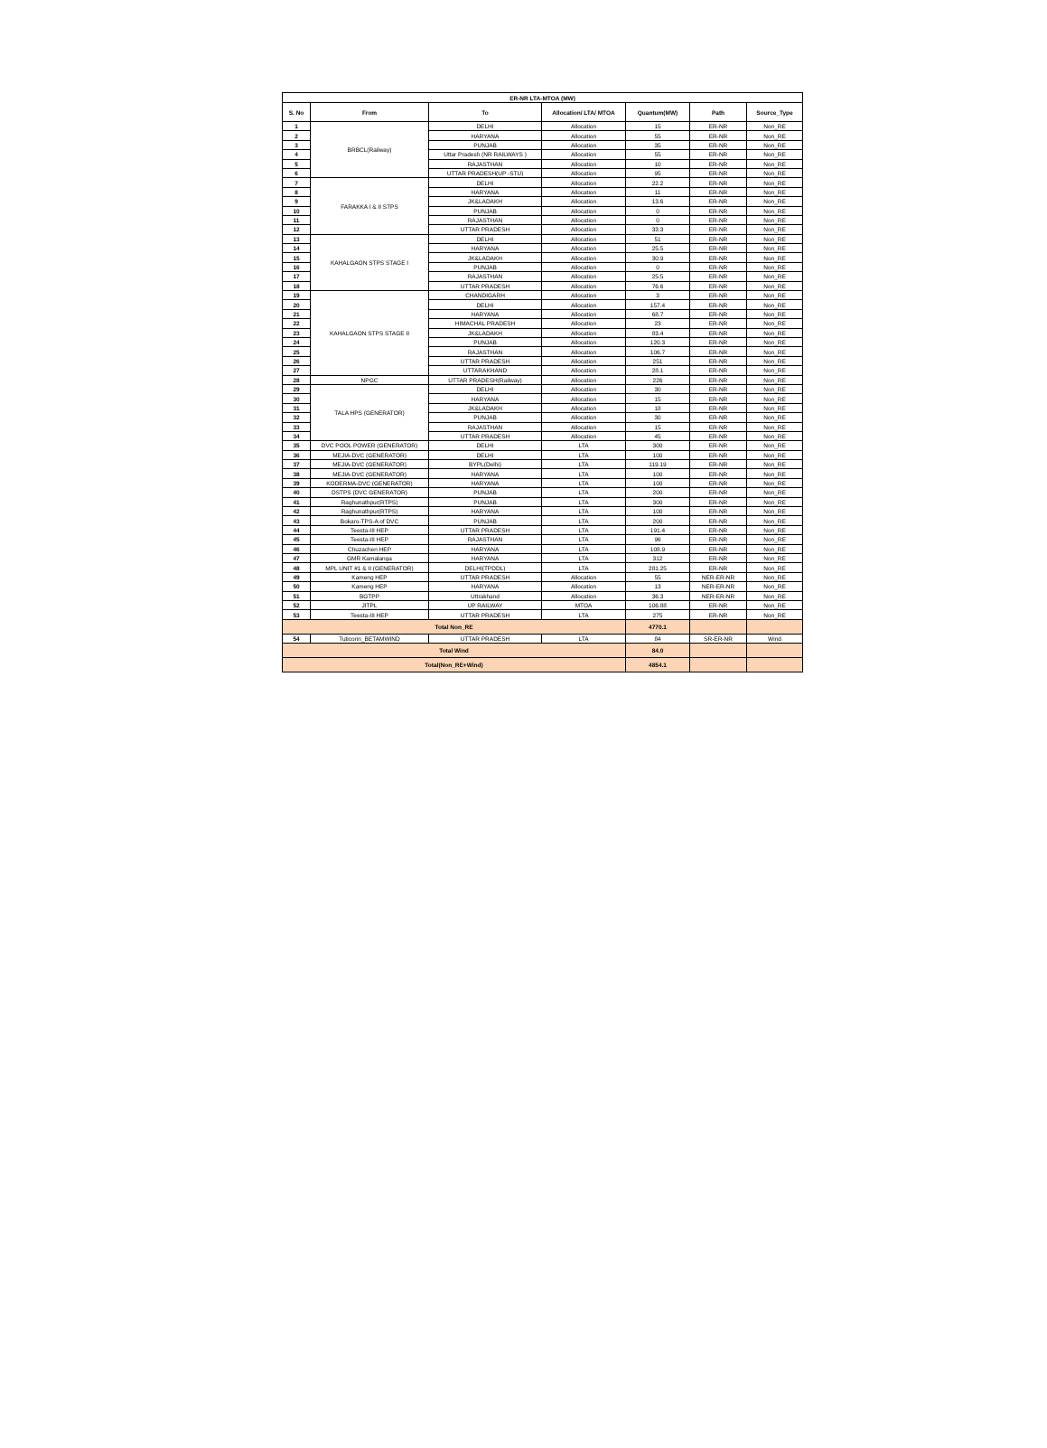| ER-NR LTA-MTOA (MW) | | | | | | |
| --- | --- | --- | --- | --- | --- | --- |
| S. No | From | To | Allocation/ LTA/ MTOA | Quantum(MW) | Path | Source_Type |
| 1 | BRBCL(Railway) | DELHI | Allocation | 15 | ER-NR | Non_RE |
| 2 | | HARYANA | Allocation | 55 | ER-NR | Non_RE |
| 3 | | PUNJAB | Allocation | 35 | ER-NR | Non_RE |
| 4 | | Uttar Pradesh (NR RAILWAYS ) | Allocation | 55 | ER-NR | Non_RE |
| 5 | | RAJASTHAN | Allocation | 10 | ER-NR | Non_RE |
| 6 | | UTTAR PRADESH(UP -STU) | Allocation | 95 | ER-NR | Non_RE |
| 7 | FARAKKA I & II STPS | DELHI | Allocation | 22.2 | ER-NR | Non_RE |
| 8 | | HARYANA | Allocation | 11 | ER-NR | Non_RE |
| 9 | | JK&LADAKH | Allocation | 13.6 | ER-NR | Non_RE |
| 10 | | PUNJAB | Allocation | 0 | ER-NR | Non_RE |
| 11 | | RAJASTHAN | Allocation | 0 | ER-NR | Non_RE |
| 12 | | UTTAR PRADESH | Allocation | 33.3 | ER-NR | Non_RE |
| 13 | KAHALGAON STPS STAGE I | DELHI | Allocation | 51 | ER-NR | Non_RE |
| 14 | | HARYANA | Allocation | 25.5 | ER-NR | Non_RE |
| 15 | | JK&LADAKH | Allocation | 30.9 | ER-NR | Non_RE |
| 16 | | PUNJAB | Allocation | 0 | ER-NR | Non_RE |
| 17 | | RAJASTHAN | Allocation | 25.5 | ER-NR | Non_RE |
| 18 | | UTTAR PRADESH | Allocation | 76.6 | ER-NR | Non_RE |
| 19 | KAHALGAON STPS STAGE II | CHANDIGARH | Allocation | 3 | ER-NR | Non_RE |
| 20 | | DELHI | Allocation | 157.4 | ER-NR | Non_RE |
| 21 | | HARYANA | Allocation | 68.7 | ER-NR | Non_RE |
| 22 | | HIMACHAL PRADESH | Allocation | 23 | ER-NR | Non_RE |
| 23 | | JK&LADAKH | Allocation | 83.4 | ER-NR | Non_RE |
| 24 | | PUNJAB | Allocation | 120.3 | ER-NR | Non_RE |
| 25 | | RAJASTHAN | Allocation | 106.7 | ER-NR | Non_RE |
| 26 | | UTTAR PRADESH | Allocation | 251 | ER-NR | Non_RE |
| 27 | | UTTARAKHAND | Allocation | 28.1 | ER-NR | Non_RE |
| 28 | NPGC | UTTAR PRADESH(Railway) | Allocation | 226 | ER-NR | Non_RE |
| 29 | TALA HPS (GENERATOR) | DELHI | Allocation | 30 | ER-NR | Non_RE |
| 30 | | HARYANA | Allocation | 15 | ER-NR | Non_RE |
| 31 | | JK&LADAKH | Allocation | 18 | ER-NR | Non_RE |
| 32 | | PUNJAB | Allocation | 30 | ER-NR | Non_RE |
| 33 | | RAJASTHAN | Allocation | 15 | ER-NR | Non_RE |
| 34 | | UTTAR PRADESH | Allocation | 45 | ER-NR | Non_RE |
| 35 | DVC POOL POWER (GENERATOR) | DELHI | LTA | 300 | ER-NR | Non_RE |
| 36 | MEJIA-DVC (GENERATOR) | DELHI | LTA | 100 | ER-NR | Non_RE |
| 37 | MEJIA-DVC (GENERATOR) | BYPL(Delhi) | LTA | 119.19 | ER-NR | Non_RE |
| 38 | MEJIA-DVC (GENERATOR) | HARYANA | LTA | 100 | ER-NR | Non_RE |
| 39 | KODERMA-DVC (GENERATOR) | HARYANA | LTA | 100 | ER-NR | Non_RE |
| 40 | DSTPS (DVC GENERATOR) | PUNJAB | LTA | 200 | ER-NR | Non_RE |
| 41 | Raghunathpur(RTPS) | PUNJAB | LTA | 300 | ER-NR | Non_RE |
| 42 | Raghunathpur(RTPS) | HARYANA | LTA | 100 | ER-NR | Non_RE |
| 43 | Bokaro-TPS-A of DVC | PUNJAB | LTA | 200 | ER-NR | Non_RE |
| 44 | Teesta-III HEP | UTTAR PRADESH | LTA | 191.4 | ER-NR | Non_RE |
| 45 | Teesta-III HEP | RAJASTHAN | LTA | 96 | ER-NR | Non_RE |
| 46 | Chuzachen HEP | HARYANA | LTA | 108.9 | ER-NR | Non_RE |
| 47 | GMR Kamalanga | HARYANA | LTA | 312 | ER-NR | Non_RE |
| 48 | MPL UNIT #1 & II (GENERATOR) | DELHI(TPDDL) | LTA | 281.25 | ER-NR | Non_RE |
| 49 | Kameng HEP | UTTAR PRADESH | Allocation | 55 | NER-ER-NR | Non_RE |
| 50 | Kameng HEP | HARYANA | Allocation | 13 | NER-ER-NR | Non_RE |
| 51 | BGTPP | Uttrakhand | Allocation | 36.3 | NER-ER-NR | Non_RE |
| 52 | JITPL | UP RAILWAY | MTOA | 106.88 | ER-NR | Non_RE |
| 53 | Teesta-III HEP | UTTAR PRADESH | LTA | 275 | ER-NR | Non_RE |
| Total Non_RE | | | | 4770.1 | | |
| 54 | Tuticorin_BETAMWIND | UTTAR PRADESH | LTA | 84 | SR-ER-NR | Wind |
| Total Wind | | | | 84.0 | | |
| Total(Non_RE+Wind) | | | | 4854.1 | | |